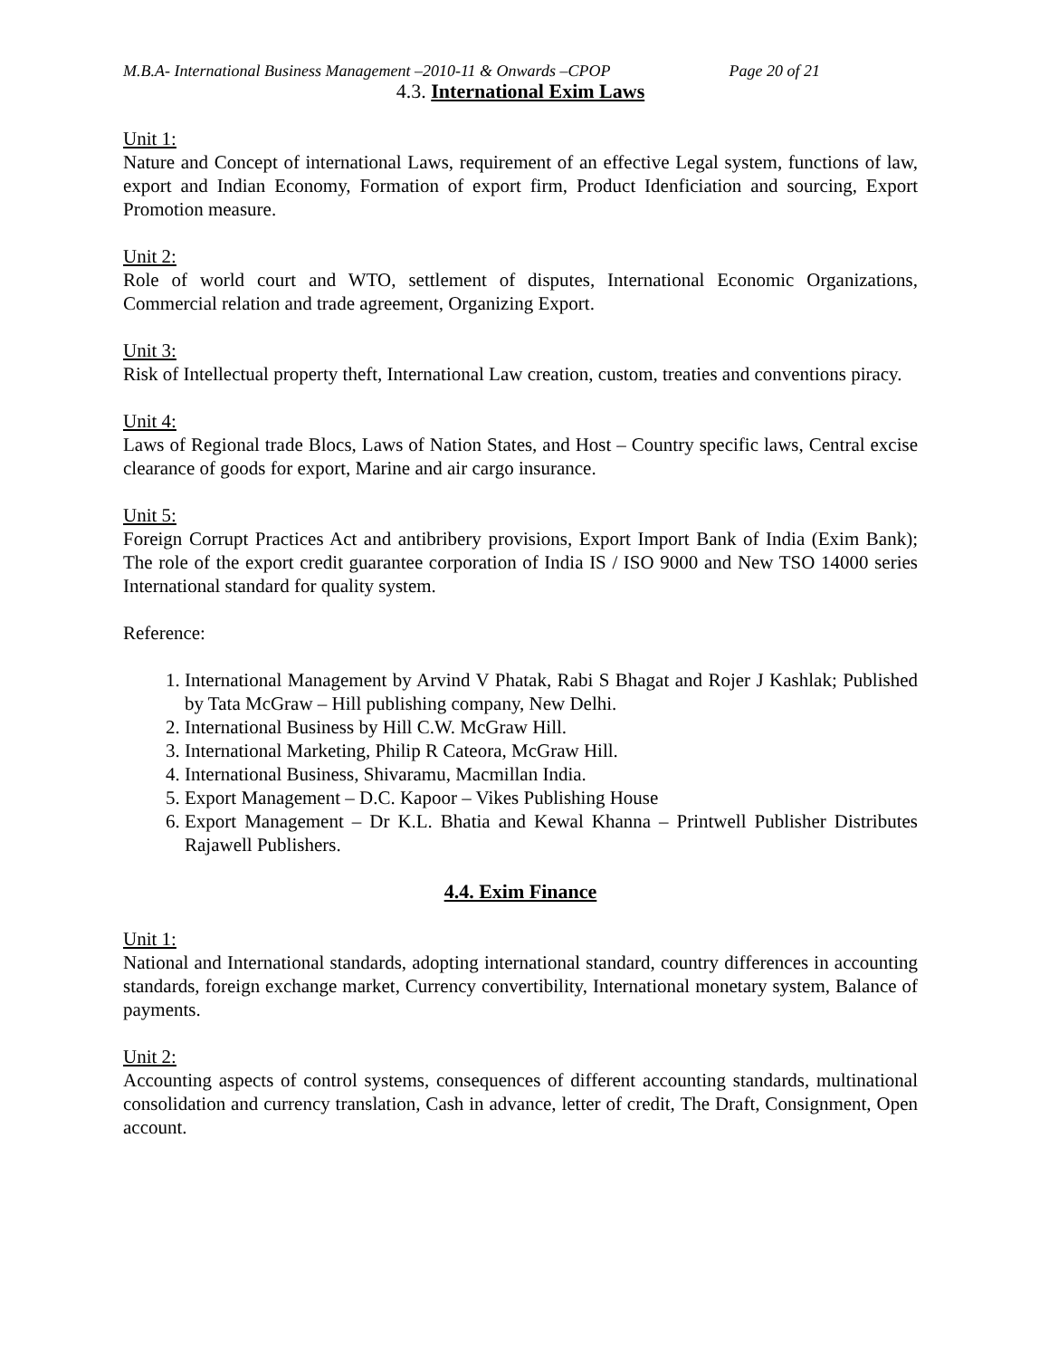M.B.A- International Business Management –2010-11 & Onwards –CPOP Page 20 of 21
4.3. International Exim Laws
Unit 1:
Nature and Concept of international Laws, requirement of an effective Legal system, functions of law, export and Indian Economy, Formation of export firm, Product Idenficiation and sourcing, Export Promotion measure.
Unit 2:
Role of world court and WTO, settlement of disputes, International Economic Organizations, Commercial relation and trade agreement, Organizing Export.
Unit 3:
Risk of Intellectual property theft, International Law creation, custom, treaties and conventions piracy.
Unit 4:
Laws of Regional trade Blocs, Laws of Nation States, and Host – Country specific laws, Central excise clearance of goods for export, Marine and air cargo insurance.
Unit 5:
Foreign Corrupt Practices Act and antibribery provisions, Export Import Bank of India (Exim Bank); The role of the export credit guarantee corporation of India IS / ISO 9000 and New TSO 14000 series International standard for quality system.
Reference:
1. International Management by Arvind V Phatak, Rabi S Bhagat and Rojer J Kashlak; Published by Tata McGraw – Hill publishing company, New Delhi.
2. International Business by Hill C.W. McGraw Hill.
3. International Marketing, Philip R Cateora, McGraw Hill.
4. International Business, Shivaramu, Macmillan India.
5. Export Management – D.C. Kapoor – Vikes Publishing House
6. Export Management – Dr K.L. Bhatia and Kewal Khanna – Printwell Publisher Distributes Rajawell Publishers.
4.4. Exim Finance
Unit 1:
National and International standards, adopting international standard, country differences in accounting standards, foreign exchange market, Currency convertibility, International monetary system, Balance of payments.
Unit 2:
Accounting aspects of control systems, consequences of different accounting standards, multinational consolidation and currency translation, Cash in advance, letter of credit, The Draft, Consignment, Open account.